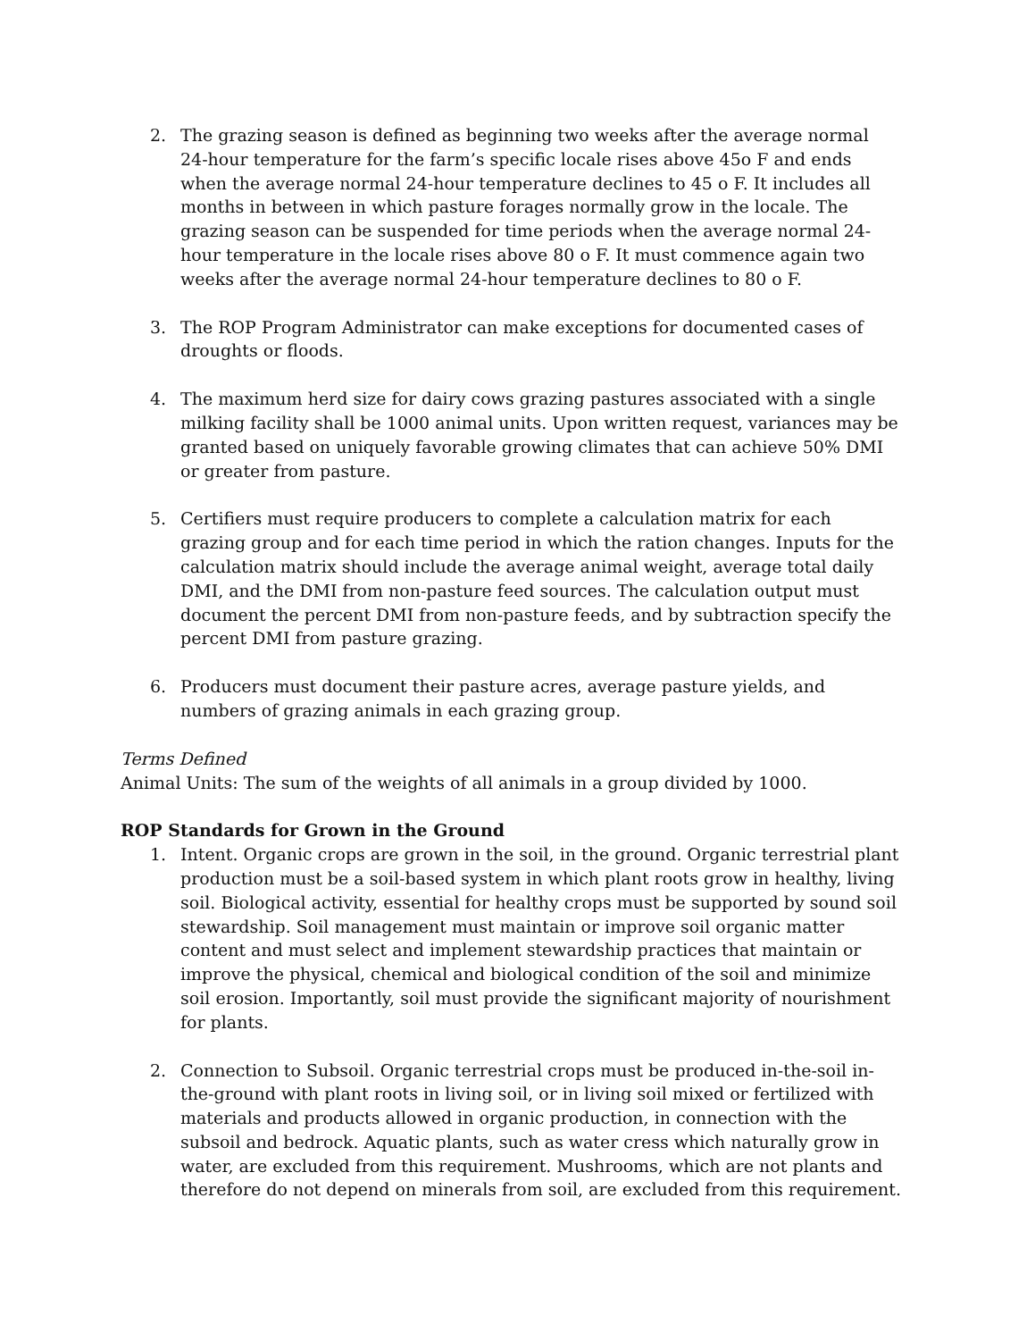2. The grazing season is defined as beginning two weeks after the average normal 24-hour temperature for the farm’s specific locale rises above 45o F and ends when the average normal 24-hour temperature declines to 45 o F. It includes all months in between in which pasture forages normally grow in the locale. The grazing season can be suspended for time periods when the average normal 24-hour temperature in the locale rises above 80 o F. It must commence again two weeks after the average normal 24-hour temperature declines to 80 o F.
3. The ROP Program Administrator can make exceptions for documented cases of droughts or floods.
4. The maximum herd size for dairy cows grazing pastures associated with a single milking facility shall be 1000 animal units. Upon written request, variances may be granted based on uniquely favorable growing climates that can achieve 50% DMI or greater from pasture.
5. Certifiers must require producers to complete a calculation matrix for each grazing group and for each time period in which the ration changes. Inputs for the calculation matrix should include the average animal weight, average total daily DMI, and the DMI from non-pasture feed sources. The calculation output must document the percent DMI from non-pasture feeds, and by subtraction specify the percent DMI from pasture grazing.
6. Producers must document their pasture acres, average pasture yields, and numbers of grazing animals in each grazing group.
Terms Defined
Animal Units: The sum of the weights of all animals in a group divided by 1000.
ROP Standards for Grown in the Ground
1. Intent. Organic crops are grown in the soil, in the ground. Organic terrestrial plant production must be a soil-based system in which plant roots grow in healthy, living soil. Biological activity, essential for healthy crops must be supported by sound soil stewardship. Soil management must maintain or improve soil organic matter content and must select and implement stewardship practices that maintain or improve the physical, chemical and biological condition of the soil and minimize soil erosion. Importantly, soil must provide the significant majority of nourishment for plants.
2. Connection to Subsoil. Organic terrestrial crops must be produced in-the-soil in-the-ground with plant roots in living soil, or in living soil mixed or fertilized with materials and products allowed in organic production, in connection with the subsoil and bedrock. Aquatic plants, such as water cress which naturally grow in water, are excluded from this requirement. Mushrooms, which are not plants and therefore do not depend on minerals from soil, are excluded from this requirement.